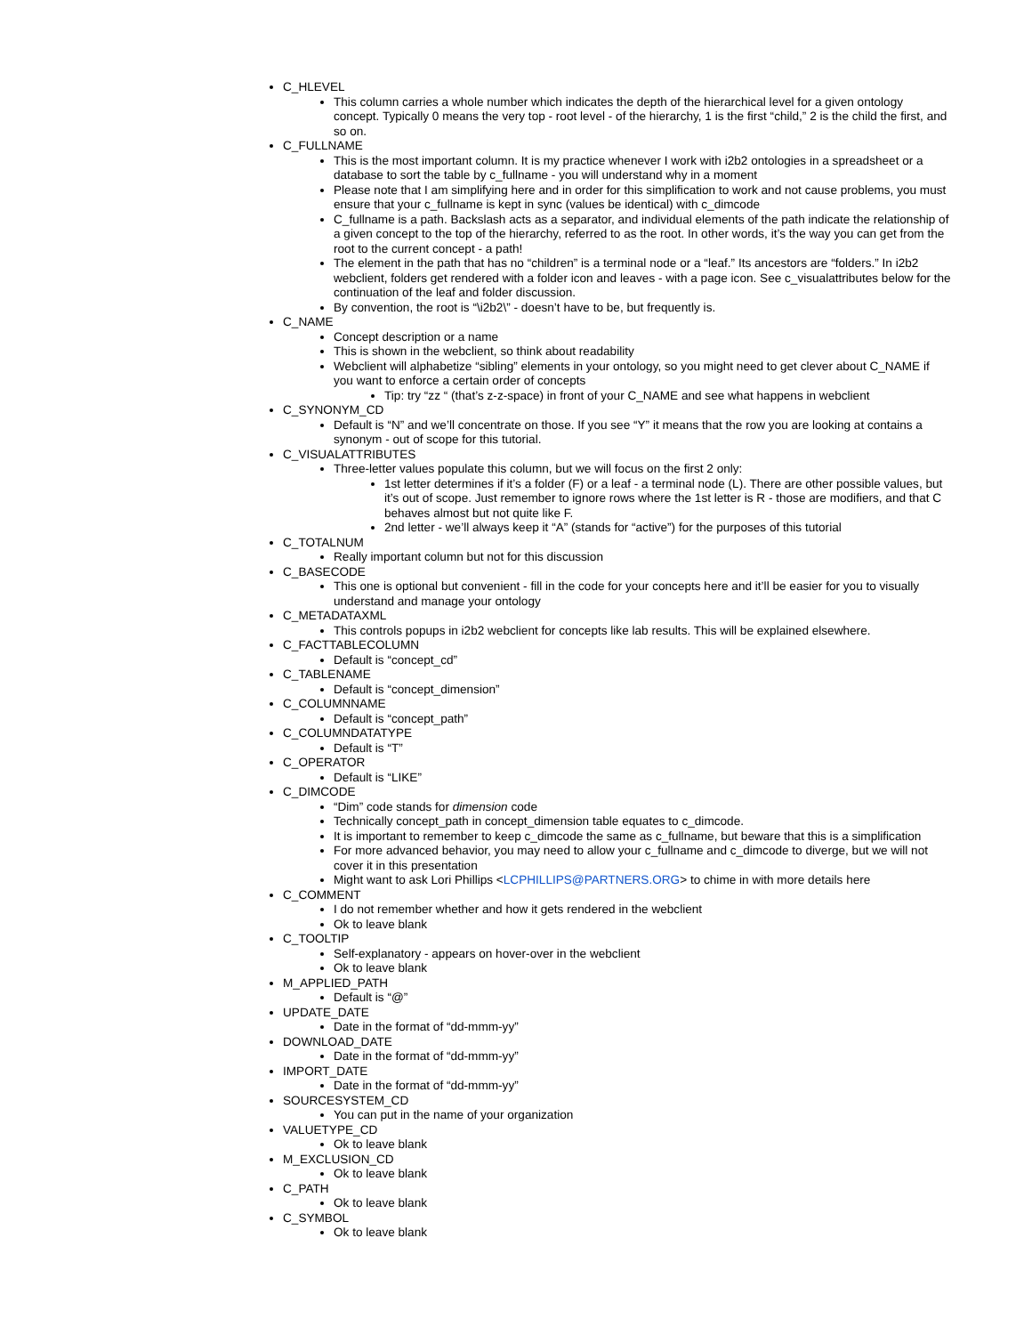C_HLEVEL
This column carries a whole number which indicates the depth of the hierarchical level for a given ontology concept. Typically 0 means the very top - root level - of the hierarchy, 1 is the first “child,” 2 is the child the first, and so on.
C_FULLNAME
This is the most important column. It is my practice whenever I work with i2b2 ontologies in a spreadsheet or a database to sort the table by c_fullname - you will understand why in a moment
Please note that I am simplifying here and in order for this simplification to work and not cause problems, you must ensure that your c_fullname is kept in sync (values be identical) with c_dimcode
C_fullname is a path. Backslash acts as a separator, and individual elements of the path indicate the relationship of a given concept to the top of the hierarchy, referred to as the root. In other words, it’s the way you can get from the root to the current concept - a path!
The element in the path that has no “children” is a terminal node or a “leaf.” Its ancestors are “folders.” In i2b2 webclient, folders get rendered with a folder icon and leaves - with a page icon. See c_visualattributes below for the continuation of the leaf and folder discussion.
By convention, the root is “\i2b2\” - doesn’t have to be, but frequently is.
C_NAME
Concept description or a name
This is shown in the webclient, so think about readability
Webclient will alphabetize “sibling” elements in your ontology, so you might need to get clever about C_NAME if you want to enforce a certain order of concepts
Tip: try “zz “ (that’s z-z-space) in front of your C_NAME and see what happens in webclient
C_SYNONYM_CD
Default is “N” and we’ll concentrate on those. If you see “Y” it means that the row you are looking at contains a synonym - out of scope for this tutorial.
C_VISUALATTRIBUTES
Three-letter values populate this column, but we will focus on the first 2 only:
1st letter determines if it’s a folder (F) or a leaf - a terminal node (L). There are other possible values, but it’s out of scope. Just remember to ignore rows where the 1st letter is R - those are modifiers, and that C behaves almost but not quite like F.
2nd letter - we’ll always keep it “A” (stands for “active”) for the purposes of this tutorial
C_TOTALNUM
Really important column but not for this discussion
C_BASECODE
This one is optional but convenient - fill in the code for your concepts here and it’ll be easier for you to visually understand and manage your ontology
C_METADATAXML
This controls popups in i2b2 webclient for concepts like lab results. This will be explained elsewhere.
C_FACTTABLECOLUMN
Default is “concept_cd”
C_TABLENAME
Default is “concept_dimension”
C_COLUMNNAME
Default is “concept_path”
C_COLUMNDATATYPE
Default is “T”
C_OPERATOR
Default is “LIKE”
C_DIMCODE
“Dim” code stands for dimension code
Technically concept_path in concept_dimension table equates to c_dimcode.
It is important to remember to keep c_dimcode the same as c_fullname, but beware that this is a simplification
For more advanced behavior, you may need to allow your c_fullname and c_dimcode to diverge, but we will not cover it in this presentation
Might want to ask Lori Phillips <LCPHILLIPS@PARTNERS.ORG> to chime in with more details here
C_COMMENT
I do not remember whether and how it gets rendered in the webclient
Ok to leave blank
C_TOOLTIP
Self-explanatory - appears on hover-over in the webclient
Ok to leave blank
M_APPLIED_PATH
Default is “@”
UPDATE_DATE
Date in the format of “dd-mmm-yy”
DOWNLOAD_DATE
Date in the format of “dd-mmm-yy”
IMPORT_DATE
Date in the format of “dd-mmm-yy”
SOURCESYSTEM_CD
You can put in the name of your organization
VALUETYPE_CD
Ok to leave blank
M_EXCLUSION_CD
Ok to leave blank
C_PATH
Ok to leave blank
C_SYMBOL
Ok to leave blank